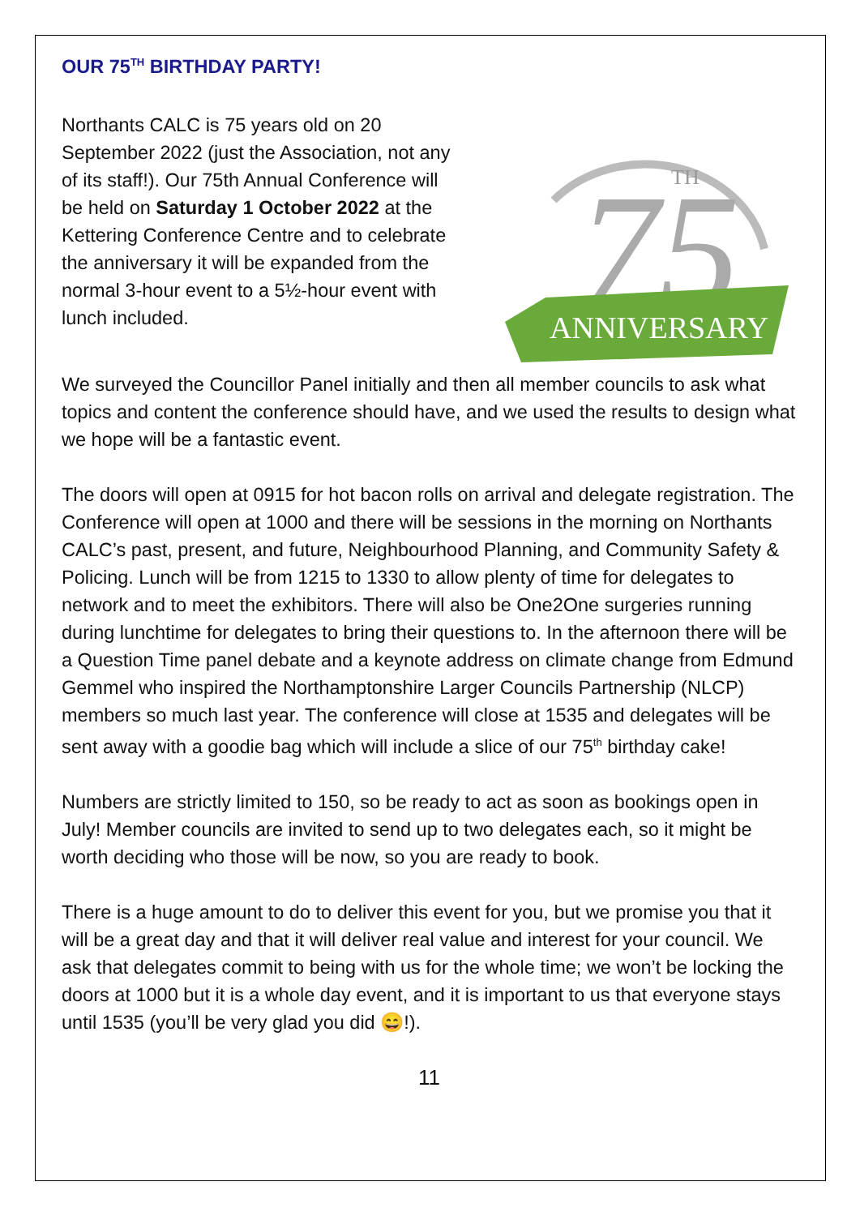OUR 75<sup>TH</sup> BIRTHDAY PARTY!
Northants CALC is 75 years old on 20 September 2022 (just the Association, not any of its staff!). Our 75th Annual Conference will be held on Saturday 1 October 2022 at the Kettering Conference Centre and to celebrate the anniversary it will be expanded from the normal 3-hour event to a 5½-hour event with lunch included.
75
TH
ANNIVERSARY
We surveyed the Councillor Panel initially and then all member councils to ask what topics and content the conference should have, and we used the results to design what we hope will be a fantastic event.
The doors will open at 0915 for hot bacon rolls on arrival and delegate registration. The Conference will open at 1000 and there will be sessions in the morning on Northants CALC’s past, present, and future, Neighbourhood Planning, and Community Safety & Policing. Lunch will be from 1215 to 1330 to allow plenty of time for delegates to network and to meet the exhibitors. There will also be One2One surgeries running during lunchtime for delegates to bring their questions to. In the afternoon there will be a Question Time panel debate and a keynote address on climate change from Edmund Gemmel who inspired the Northamptonshire Larger Councils Partnership (NLCP) members so much last year. The conference will close at 1535 and delegates will be sent away with a goodie bag which will include a slice of our 75<sup>th</sup> birthday cake!
Numbers are strictly limited to 150, so be ready to act as soon as bookings open in July! Member councils are invited to send up to two delegates each, so it might be worth deciding who those will be now, so you are ready to book.
There is a huge amount to do to deliver this event for you, but we promise you that it will be a great day and that it will deliver real value and interest for your council. We ask that delegates commit to being with us for the whole time; we won’t be locking the doors at 1000 but it is a whole day event, and it is important to us that everyone stays until 1535 (you’ll be very glad you did 😄!).
11